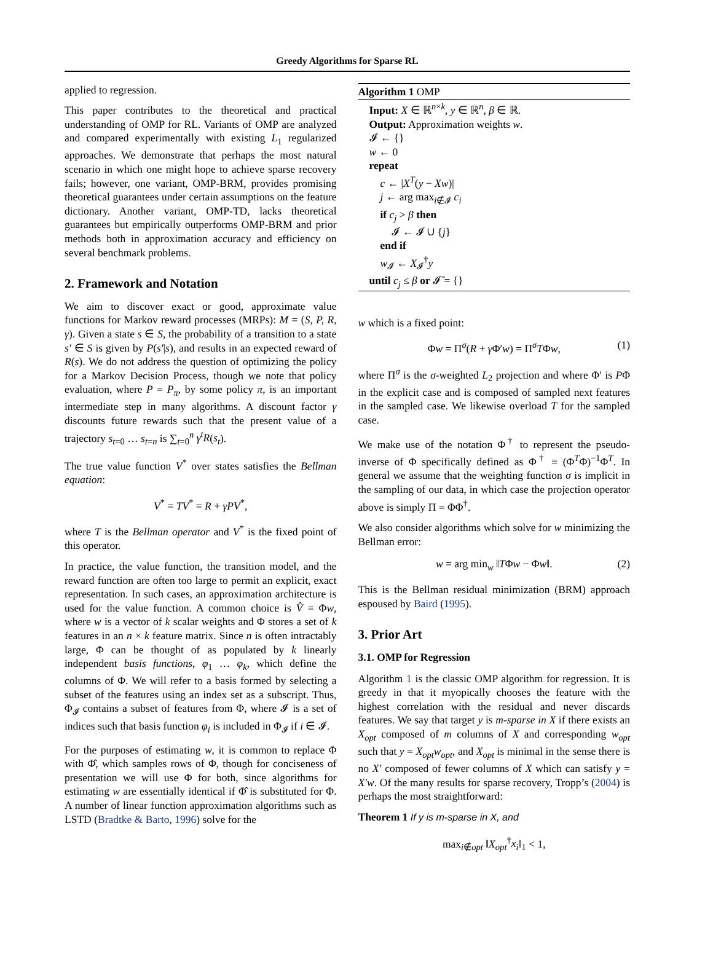Greedy Algorithms for Sparse RL
applied to regression.
This paper contributes to the theoretical and practical understanding of OMP for RL. Variants of OMP are analyzed and compared experimentally with existing L<sub>1</sub> regularized approaches. We demonstrate that perhaps the most natural scenario in which one might hope to achieve sparse recovery fails; however, one variant, OMP-BRM, provides promising theoretical guarantees under certain assumptions on the feature dictionary. Another variant, OMP-TD, lacks theoretical guarantees but empirically outperforms OMP-BRM and prior methods both in approximation accuracy and efficiency on several benchmark problems.
2. Framework and Notation
We aim to discover exact or good, approximate value functions for Markov reward processes (MRPs): M = (S, P, R, γ). Given a state s ∈ S, the probability of a transition to a state s′ ∈ S is given by P(s′|s), and results in an expected reward of R(s). We do not address the question of optimizing the policy for a Markov Decision Process, though we note that policy evaluation, where P = P<sub>π</sub>, by some policy π, is an important intermediate step in many algorithms. A discount factor γ discounts future rewards such that the present value of a trajectory s<sub>t=0</sub> … s<sub>t=n</sub> is ∑<sub>t=0</sub><sup>n</sup> γ<sup>t</sup>R(s<sub>t</sub>).
The true value function V<sup>*</sup> over states satisfies the Bellman equation:
V<sup>*</sup> = TV<sup>*</sup> = R + γPV<sup>*</sup>,
where T is the Bellman operator and V<sup>*</sup> is the fixed point of this operator.
In practice, the value function, the transition model, and the reward function are often too large to permit an explicit, exact representation. In such cases, an approximation architecture is used for the value function. A common choice is V̂ = Φw, where w is a vector of k scalar weights and Φ stores a set of k features in an n × k feature matrix. Since n is often intractably large, Φ can be thought of as populated by k linearly independent basis functions, φ<sub>1</sub> … φ<sub>k</sub>, which define the columns of Φ. We will refer to a basis formed by selecting a subset of the features using an index set as a subscript. Thus, Φ<sub>𝓘</sub> contains a subset of features from Φ, where 𝓘 is a set of indices such that basis function φ<sub>i</sub> is included in Φ<sub>𝓘</sub> if i ∈ 𝓘.
For the purposes of estimating w, it is common to replace Φ with Φ̂, which samples rows of Φ, though for conciseness of presentation we will use Φ for both, since algorithms for estimating w are essentially identical if Φ̂ is substituted for Φ. A number of linear function approximation algorithms such as LSTD (Bradtke & Barto, 1996) solve for the
Algorithm 1 OMP
Input: X ∈ ℝ<sup>n×k</sup>, y ∈ ℝ<sup>n</sup>, β ∈ ℝ.
Output: Approximation weights w.
𝓘 ← {}
w ← 0
repeat
c ← |X<sup>T</sup>(y − Xw)|
j ← arg max<sub>i∉𝓘</sub> c<sub>i</sub>
if c<sub>j</sub> > β then
𝓘 ← 𝓘 ∪ {j}
end if
w<sub>𝓘</sub> ← X<sub>𝓘</sub><sup>†</sup>y
until c<sub>j</sub> ≤ β or 𝓘̄ = {}
w which is a fixed point:
Φw = Π<sup>σ</sup>(R + γ Φ′w) = Π<sup>σ</sup>TΦw, (1)
where Π<sup>σ</sup> is the σ-weighted L<sub>2</sub> projection and where Φ′ is PΦ in the explicit case and is composed of sampled next features in the sampled case. We likewise overload T for the sampled case.
We make use of the notation Φ<sup>†</sup> to represent the pseudo-inverse of Φ specifically defined as Φ<sup>†</sup> ≡ (Φ<sup>T</sup>Φ)<sup>−1</sup>Φ<sup>T</sup>. In general we assume that the weighting function σ is implicit in the sampling of our data, in which case the projection operator above is simply Π = ΦΦ<sup>†</sup>.
We also consider algorithms which solve for w minimizing the Bellman error:
w = arg min<sub>w</sub> ‖TΦw − Φw‖. (2)
This is the Bellman residual minimization (BRM) approach espoused by Baird (1995).
3. Prior Art
3.1. OMP for Regression
Algorithm 1 is the classic OMP algorithm for regression. It is greedy in that it myopically chooses the feature with the highest correlation with the residual and never discards features. We say that target y is m-sparse in X if there exists an X<sub>opt</sub> composed of m columns of X and corresponding w<sub>opt</sub> such that y = X<sub>opt</sub>w<sub>opt</sub>, and X<sub>opt</sub> is minimal in the sense there is no X′ composed of fewer columns of X which can satisfy y = X′w. Of the many results for sparse recovery, Tropp’s (2004) is perhaps the most straightforward:
Theorem 1 If y is m-sparse in X, and
max<sub>i∉opt</sub> ‖X<sub>opt</sub><sup>†</sup>x<sub>i</sub>‖<sub>1</sub> < 1,